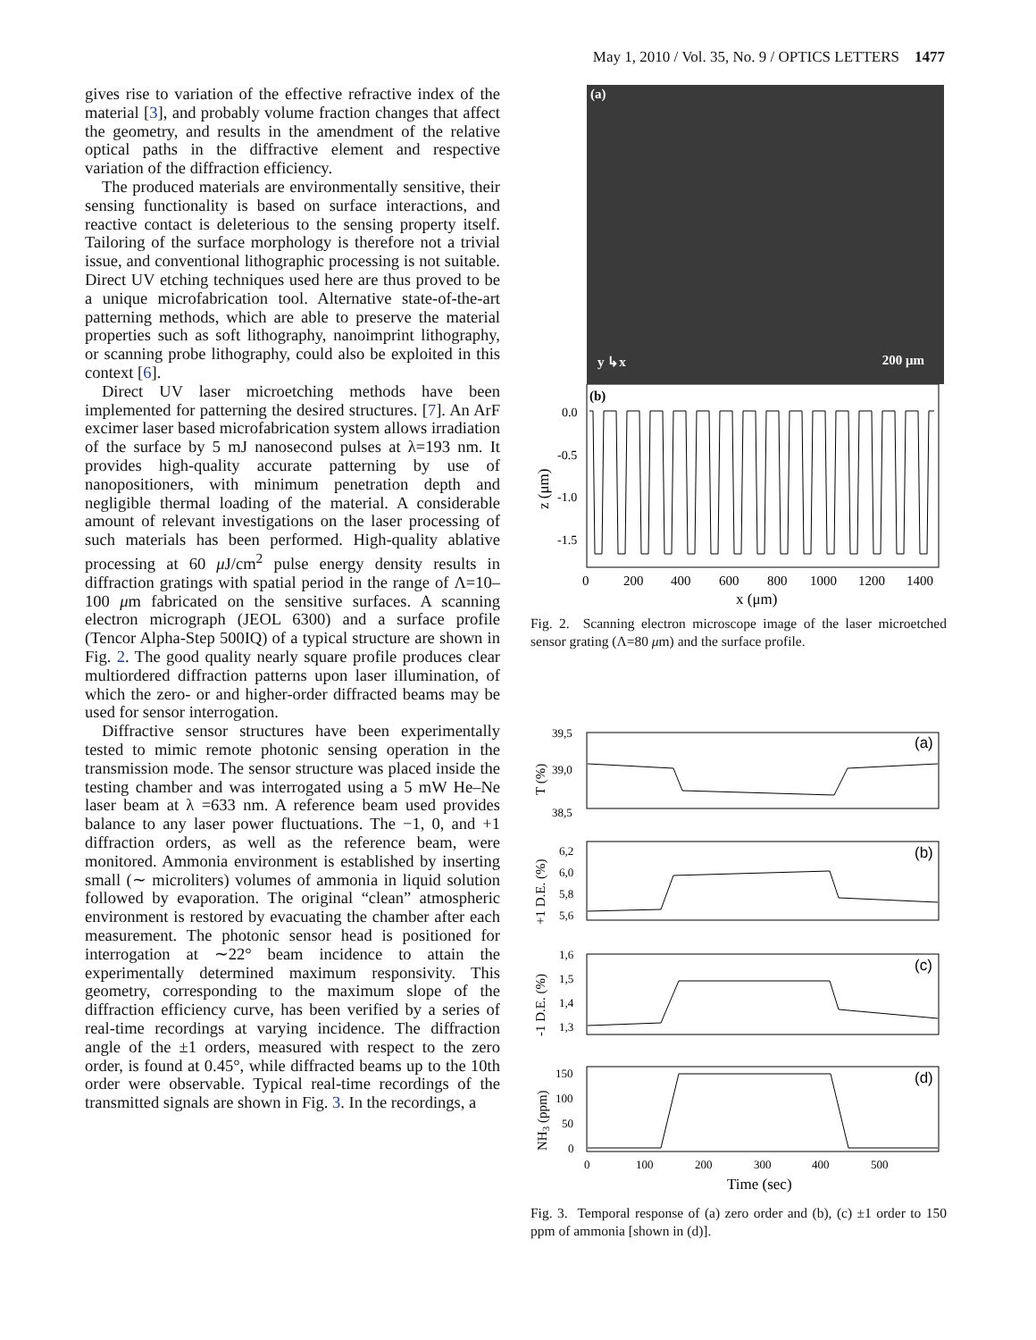May 1, 2010 / Vol. 35, No. 9 / OPTICS LETTERS 1477
gives rise to variation of the effective refractive index of the material [3], and probably volume fraction changes that affect the geometry, and results in the amendment of the relative optical paths in the diffractive element and respective variation of the diffraction efficiency.
The produced materials are environmentally sensitive, their sensing functionality is based on surface interactions, and reactive contact is deleterious to the sensing property itself. Tailoring of the surface morphology is therefore not a trivial issue, and conventional lithographic processing is not suitable. Direct UV etching techniques used here are thus proved to be a unique microfabrication tool. Alternative state-of-the-art patterning methods, which are able to preserve the material properties such as soft lithography, nanoimprint lithography, or scanning probe lithography, could also be exploited in this context [6].
Direct UV laser microetching methods have been implemented for patterning the desired structures. [7]. An ArF excimer laser based microfabrication system allows irradiation of the surface by 5 mJ nanosecond pulses at λ=193 nm. It provides high-quality accurate patterning by use of nanopositioners, with minimum penetration depth and negligible thermal loading of the material. A considerable amount of relevant investigations on the laser processing of such materials has been performed. High-quality ablative processing at 60 μ J/cm<sup>2</sup> pulse energy density results in diffraction gratings with spatial period in the range of Λ=10–100 μm fabricated on the sensitive surfaces. A scanning electron micrograph (JEOL 6300) and a surface profile (Tencor Alpha-Step 500IQ) of a typical structure are shown in Fig. 2. The good quality nearly square profile produces clear multiordered diffraction patterns upon laser illumination, of which the zero- or and higher-order diffracted beams may be used for sensor interrogation.
Diffractive sensor structures have been experimentally tested to mimic remote photonic sensing operation in the transmission mode. The sensor structure was placed inside the testing chamber and was interrogated using a 5 mW He–Ne laser beam at λ =633 nm. A reference beam used provides balance to any laser power fluctuations. The −1, 0, and +1 diffraction orders, as well as the reference beam, were monitored. Ammonia environment is established by inserting small (∼ microliters) volumes of ammonia in liquid solution followed by evaporation. The original “clean” atmospheric environment is restored by evacuating the chamber after each measurement. The photonic sensor head is positioned for interrogation at ∼22° beam incidence to attain the experimentally determined maximum responsivity. This geometry, corresponding to the maximum slope of the diffraction efficiency curve, has been verified by a series of real-time recordings at varying incidence. The diffraction angle of the ±1 orders, measured with respect to the zero order, is found at 0.45°, while diffracted beams up to the 10th order were observable. Typical real-time recordings of the transmitted signals are shown in Fig. 3. In the recordings, a
(a)
y ↳x 200 μm
(b)
0.0
-0.5
-1.0
-1.5
0
200
400
600
800
1000
1200
1400
x (μm)
z (μm)
Fig. 2. Scanning electron microscope image of the laser microetched sensor grating (Λ=80 μm) and the surface profile.
(a)
39,5
39,0
38,5
T (%)
(b)
6,2
6,0
5,8
5,6
+1 D.E. (%)
(c)
1,6
1,5
1,4
1,3
-1 D.E. (%)
(d)
150
100
50
0
NH3 (ppm)
0
100
200
300
400
500
Time (sec)
Fig. 3. Temporal response of (a) zero order and (b), (c) ±1 order to 150 ppm of ammonia [shown in (d)].